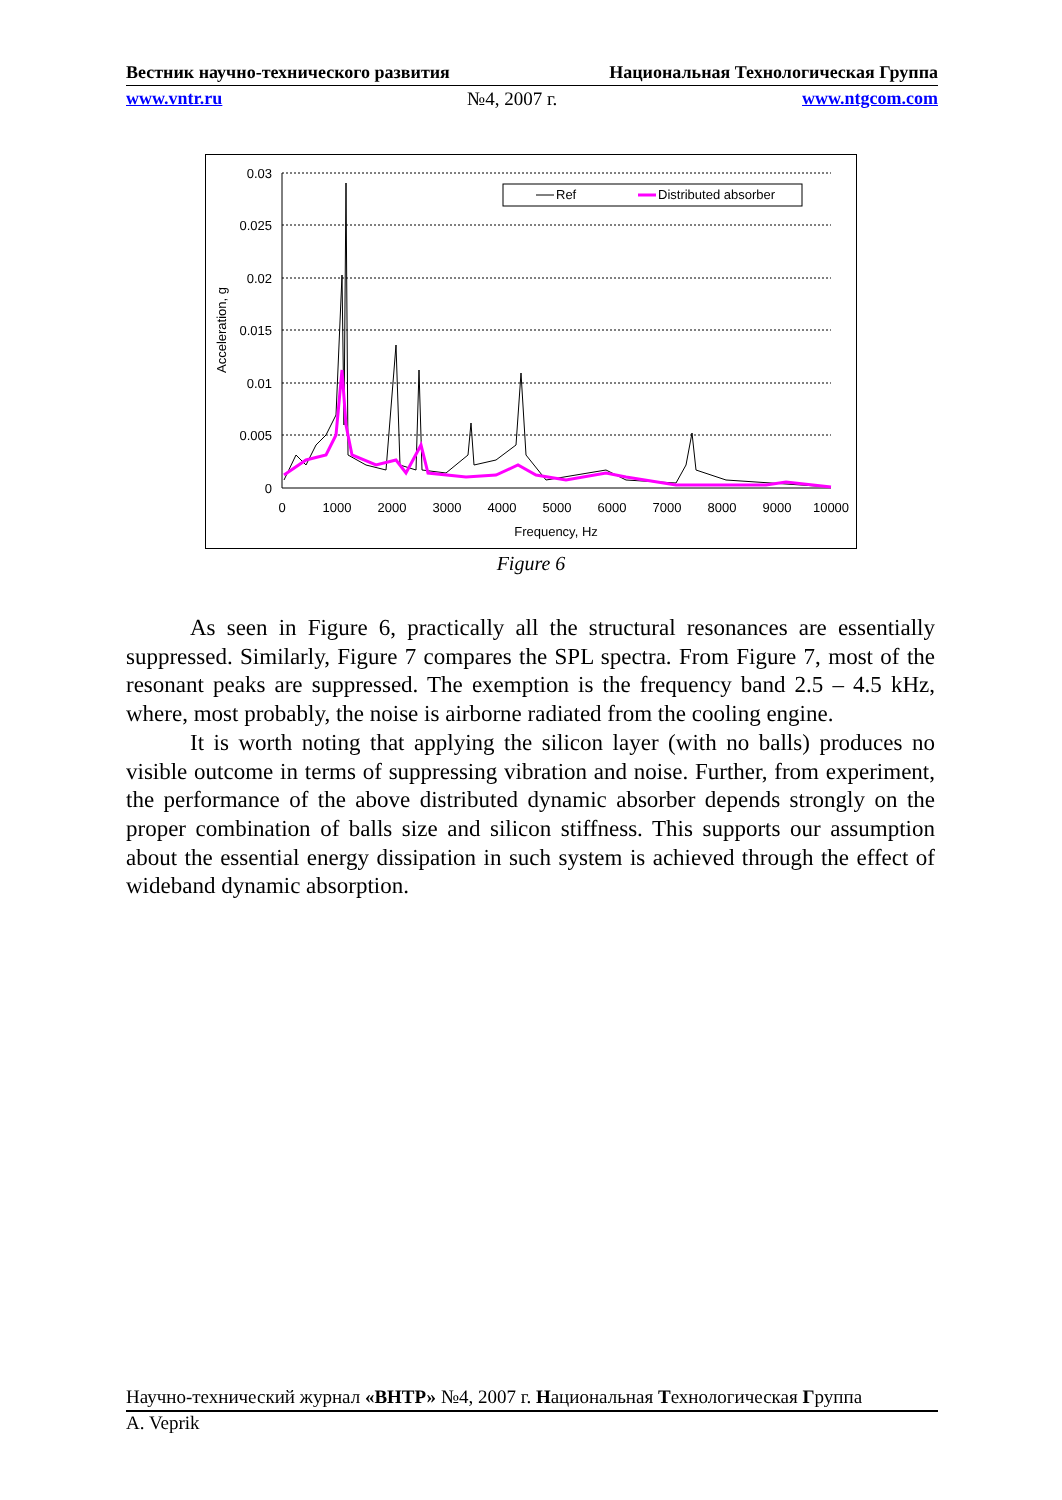Вестник научно-технического развития Национальная Технологическая Группа
www.vntr.ru №4, 2007 г. www.ntgcom.com
0.03
0.025
0.02
0.015
0.01
0.005
0
0
1000
2000
3000
4000
5000
6000
7000
8000
9000
10000
Frequency, Hz
Acceleration, g
Ref
Distributed absorber
Figure 6
As seen in Figure 6, practically all the structural resonances are essentially suppressed. Similarly, Figure 7 compares the SPL spectra. From Figure 7, most of the resonant peaks are suppressed. The exemption is the frequency band 2.5 – 4.5 kHz, where, most probably, the noise is airborne radiated from the cooling engine.
It is worth noting that applying the silicon layer (with no balls) produces no visible outcome in terms of suppressing vibration and noise. Further, from experiment, the performance of the above distributed dynamic absorber depends strongly on the proper combination of balls size and silicon stiffness. This supports our assumption about the essential energy dissipation in such system is achieved through the effect of wideband dynamic absorption.
Научно-технический журнал «ВНТР» №4, 2007 г. Национальная Технологическая Группа
A. Veprik